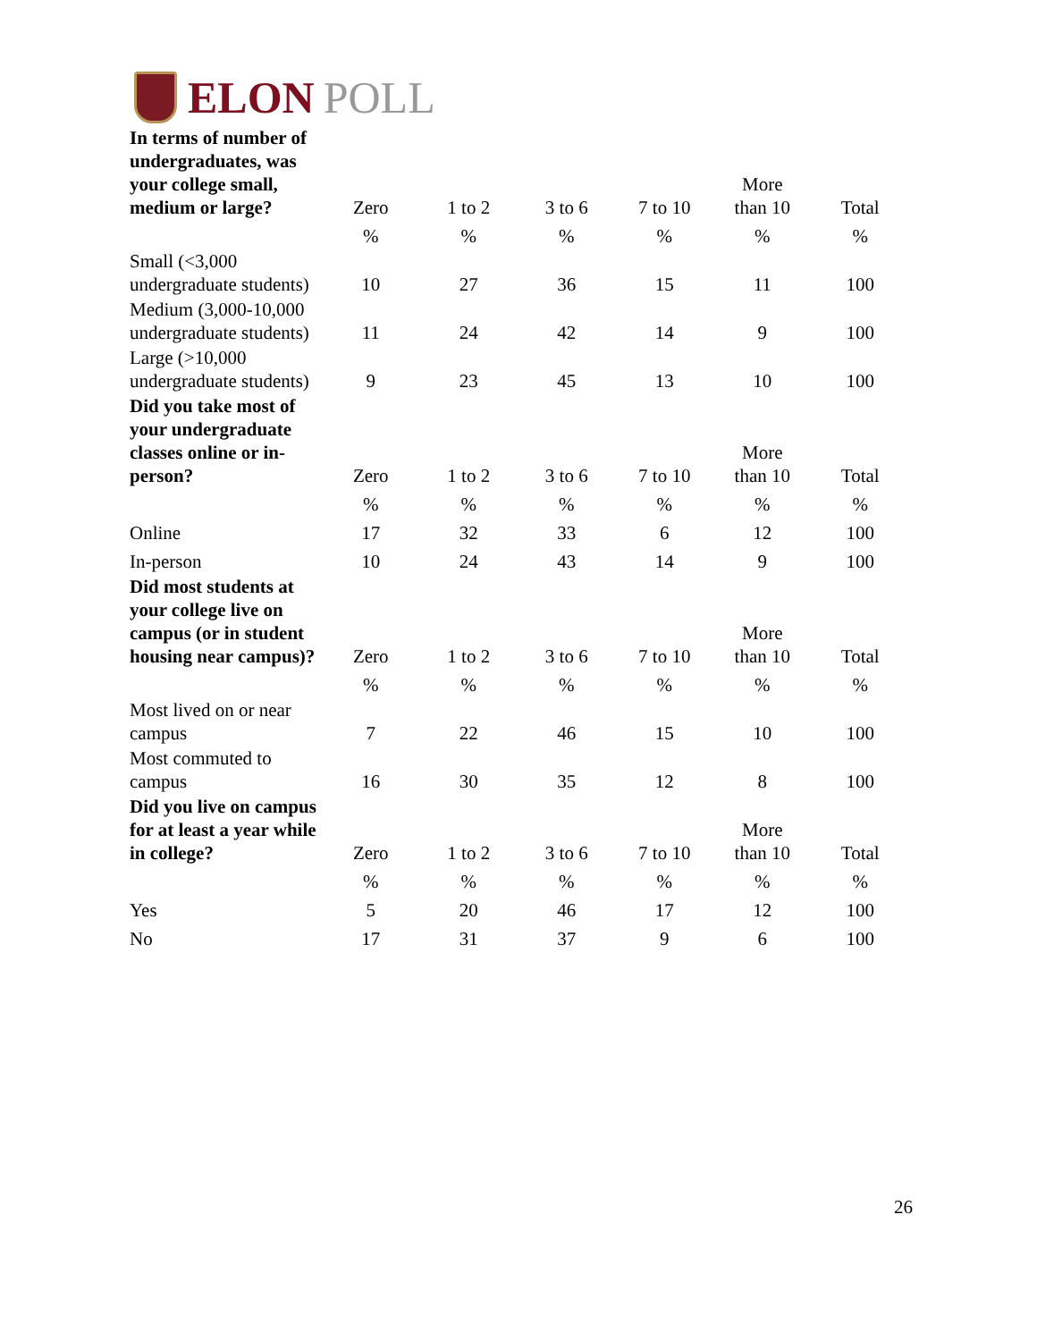ELON POLL
| In terms of number of undergraduates, was your college small, medium or large? | Zero | 1 to 2 | 3 to 6 | 7 to 10 | More than 10 | Total |
| --- | --- | --- | --- | --- | --- | --- |
| | % | % | % | % | % | % |
| Small (<3,000 undergraduate students) | 10 | 27 | 36 | 15 | 11 | 100 |
| Medium (3,000-10,000 undergraduate students) | 11 | 24 | 42 | 14 | 9 | 100 |
| Large (>10,000 undergraduate students) | 9 | 23 | 45 | 13 | 10 | 100 |
| Did you take most of your undergraduate classes online or in-person? | Zero | 1 to 2 | 3 to 6 | 7 to 10 | More than 10 | Total |
| | % | % | % | % | % | % |
| Online | 17 | 32 | 33 | 6 | 12 | 100 |
| In-person | 10 | 24 | 43 | 14 | 9 | 100 |
| Did most students at your college live on campus (or in student housing near campus)? | Zero | 1 to 2 | 3 to 6 | 7 to 10 | More than 10 | Total |
| | % | % | % | % | % | % |
| Most lived on or near campus | 7 | 22 | 46 | 15 | 10 | 100 |
| Most commuted to campus | 16 | 30 | 35 | 12 | 8 | 100 |
| Did you live on campus for at least a year while in college? | Zero | 1 to 2 | 3 to 6 | 7 to 10 | More than 10 | Total |
| | % | % | % | % | % | % |
| Yes | 5 | 20 | 46 | 17 | 12 | 100 |
| No | 17 | 31 | 37 | 9 | 6 | 100 |
26